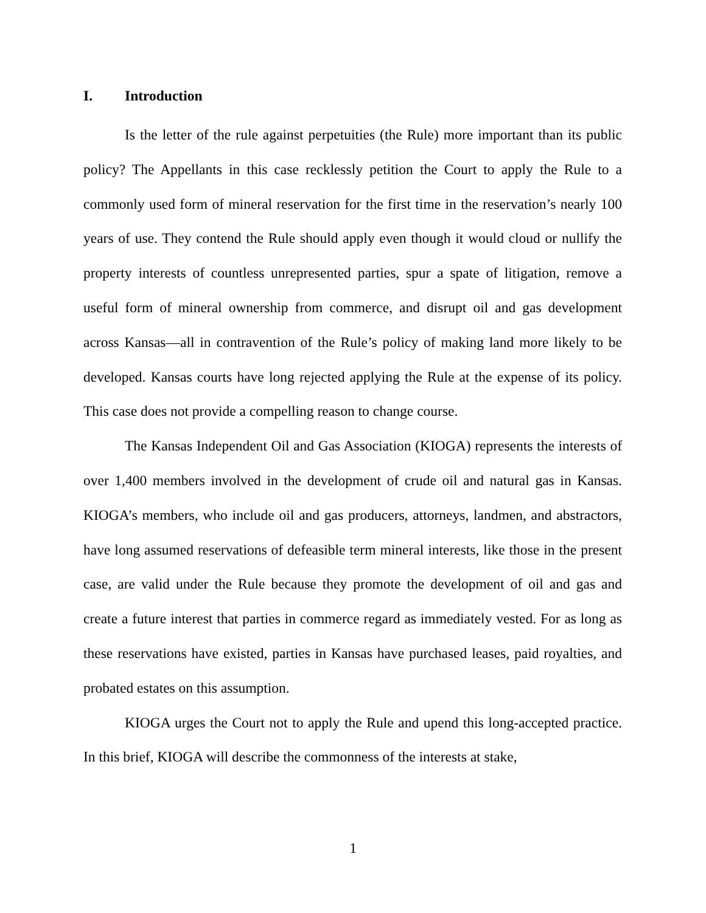I. Introduction
Is the letter of the rule against perpetuities (the Rule) more important than its public policy? The Appellants in this case recklessly petition the Court to apply the Rule to a commonly used form of mineral reservation for the first time in the reservation’s nearly 100 years of use. They contend the Rule should apply even though it would cloud or nullify the property interests of countless unrepresented parties, spur a spate of litigation, remove a useful form of mineral ownership from commerce, and disrupt oil and gas development across Kansas—all in contravention of the Rule’s policy of making land more likely to be developed. Kansas courts have long rejected applying the Rule at the expense of its policy. This case does not provide a compelling reason to change course.
The Kansas Independent Oil and Gas Association (KIOGA) represents the interests of over 1,400 members involved in the development of crude oil and natural gas in Kansas. KIOGA’s members, who include oil and gas producers, attorneys, landmen, and abstractors, have long assumed reservations of defeasible term mineral interests, like those in the present case, are valid under the Rule because they promote the development of oil and gas and create a future interest that parties in commerce regard as immediately vested. For as long as these reservations have existed, parties in Kansas have purchased leases, paid royalties, and probated estates on this assumption.
KIOGA urges the Court not to apply the Rule and upend this long-accepted practice. In this brief, KIOGA will describe the commonness of the interests at stake,
1